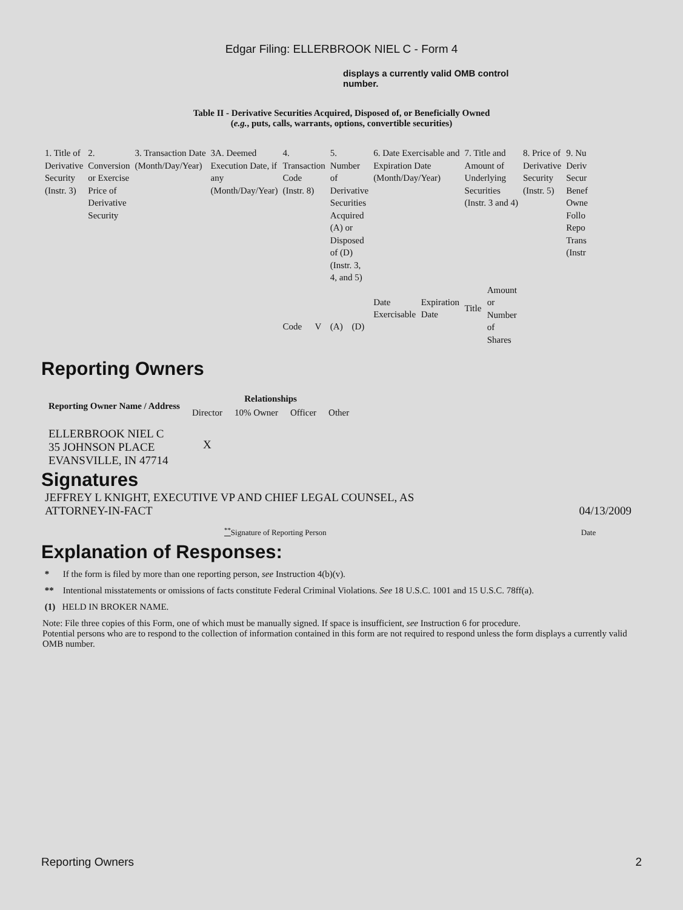Edgar Filing: ELLERBROOK NIEL C - Form 4
displays a currently valid OMB control number.
Table II - Derivative Securities Acquired, Disposed of, or Beneficially Owned
(e.g., puts, calls, warrants, options, convertible securities)
| 1. Title of Derivative Security (Instr. 3) | 2. Conversion or Exercise Price of Derivative Security | 3. Transaction Date (Month/Day/Year) | 3A. Deemed Execution Date, if any (Month/Day/Year) | 4. Transaction Code (Instr. 8) | | 5. Number of Derivative Securities Acquired (A) or Disposed of (D) (Instr. 3, 4, and 5) | | 6. Date Exercisable and Expiration Date (Month/Day/Year) | | 7. Title and Amount of Underlying Securities (Instr. 3 and 4) | | 8. Price of Derivative Security (Instr. 5) | 9. Nu Deriv Secur Benef Owne Follo Repo Trans (Instr |
| | | | | Code | V | (A) | (D) | Date Exercisable | Expiration Date | Title | Amount or Number of Shares | | |
Reporting Owners
| Reporting Owner Name / Address | Relationships | | | |
| --- | --- | --- | --- | --- |
| | Director | 10% Owner | Officer | Other |
| ELLERBROOK NIEL C 35 JOHNSON PLACE EVANSVILLE, IN 47714 | X | | | |
Signatures
JEFFREY L KNIGHT, EXECUTIVE VP AND CHIEF LEGAL COUNSEL, AS
ATTORNEY-IN-FACT 04/13/2009
<sup>**</sup> Signature of Reporting Person Date
Explanation of Responses:
* If the form is filed by more than one reporting person, see Instruction 4(b)(v).
** Intentional misstatements or omissions of facts constitute Federal Criminal Violations. See 18 U.S.C. 1001 and 15 U.S.C. 78ff(a).
(1) HELD IN BROKER NAME.
Note: File three copies of this Form, one of which must be manually signed. If space is insufficient, see Instruction 6 for procedure.
Potential persons who are to respond to the collection of information contained in this form are not required to respond unless the form displays a currently valid OMB number.
Reporting Owners 2